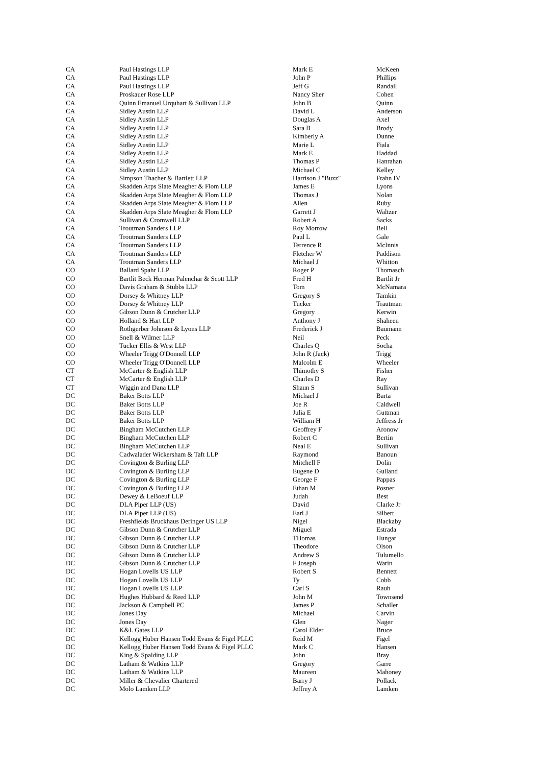| CA | Paul Hastings LLP | Mark E | McKeen |
| CA | Paul Hastings LLP | John P | Phillips |
| CA | Paul Hastings LLP | Jeff G | Randall |
| CA | Proskauer Rose LLP | Nancy Sher | Cohen |
| CA | Quinn Emanuel Urquhart & Sullivan LLP | John B | Quinn |
| CA | Sidley Austin LLP | David L | Anderson |
| CA | Sidley Austin LLP | Douglas A | Axel |
| CA | Sidley Austin LLP | Sara B | Brody |
| CA | Sidley Austin LLP | Kimberly A | Dunne |
| CA | Sidley Austin LLP | Marie L | Fiala |
| CA | Sidley Austin LLP | Mark E | Haddad |
| CA | Sidley Austin LLP | Thomas P | Hanrahan |
| CA | Sidley Austin LLP | Michael C | Kelley |
| CA | Simpson Thacher & Bartlett LLP | Harrison J "Buzz" | Frahn IV |
| CA | Skadden Arps Slate Meagher & Flom LLP | James E | Lyons |
| CA | Skadden Arps Slate Meagher & Flom LLP | Thomas J | Nolan |
| CA | Skadden Arps Slate Meagher & Flom LLP | Allen | Ruby |
| CA | Skadden Arps Slate Meagher & Flom LLP | Garrett J | Waltzer |
| CA | Sullivan & Cromwell LLP | Robert A | Sacks |
| CA | Troutman Sanders LLP | Roy Morrow | Bell |
| CA | Troutman Sanders LLP | Paul L | Gale |
| CA | Troutman Sanders LLP | Terrence R | McInnis |
| CA | Troutman Sanders LLP | Fletcher W | Paddison |
| CA | Troutman Sanders LLP | Michael J | Whitton |
| CO | Ballard Spahr LLP | Roger P | Thomasch |
| CO | Bartlit Beck Herman Palenchar & Scott LLP | Fred H | Bartlit Jr |
| CO | Davis Graham & Stubbs LLP | Tom | McNamara |
| CO | Dorsey & Whitney LLP | Gregory S | Tamkin |
| CO | Dorsey & Whitney LLP | Tucker | Trautman |
| CO | Gibson Dunn & Crutcher LLP | Gregory | Kerwin |
| CO | Holland & Hart LLP | Anthony J | Shaheen |
| CO | Rothgerber Johnson & Lyons LLP | Frederick J | Baumann |
| CO | Snell & Wilmer LLP | Neil | Peck |
| CO | Tucker Ellis & West LLP | Charles Q | Socha |
| CO | Wheeler Trigg O'Donnell LLP | John R (Jack) | Trigg |
| CO | Wheeler Trigg O'Donnell LLP | Malcolm E | Wheeler |
| CT | McCarter & English LLP | Thimothy S | Fisher |
| CT | McCarter & English LLP | Charles D | Ray |
| CT | Wiggin and Dana LLP | Shaun S | Sullivan |
| DC | Baker Botts LLP | Michael J | Barta |
| DC | Baker Botts LLP | Joe R | Caldwell |
| DC | Baker Botts LLP | Julia E | Guttman |
| DC | Baker Botts LLP | William H | Jeffress Jr |
| DC | Bingham McCutchen LLP | Geoffrey F | Aronow |
| DC | Bingham McCutchen LLP | Robert C | Bertin |
| DC | Bingham McCutchen LLP | Neal E | Sullivan |
| DC | Cadwalader Wickersham & Taft LLP | Raymond | Banoun |
| DC | Covington & Burling LLP | Mitchell F | Dolin |
| DC | Covington & Burling LLP | Eugene D | Gulland |
| DC | Covington & Burling LLP | George F | Pappas |
| DC | Covington & Burling LLP | Ethan M | Posner |
| DC | Dewey & LeBoeuf LLP | Judah | Best |
| DC | DLA Piper LLP (US) | David | Clarke Jr |
| DC | DLA Piper LLP (US) | Earl J | Silbert |
| DC | Freshfields Bruckhaus Deringer US LLP | Nigel | Blackaby |
| DC | Gibson Dunn & Crutcher LLP | Miguel | Estrada |
| DC | Gibson Dunn & Crutcher LLP | THomas | Hungar |
| DC | Gibson Dunn & Crutcher LLP | Theodore | Olson |
| DC | Gibson Dunn & Crutcher LLP | Andrew S | Tulumello |
| DC | Gibson Dunn & Crutcher LLP | F Joseph | Warin |
| DC | Hogan Lovells US LLP | Robert S | Bennett |
| DC | Hogan Lovells US LLP | Ty | Cobb |
| DC | Hogan Lovells US LLP | Carl S | Rauh |
| DC | Hughes Hubbard & Reed LLP | John M | Townsend |
| DC | Jackson & Campbell PC | James P | Schaller |
| DC | Jones Day | Michael | Carvin |
| DC | Jones Day | Glen | Nager |
| DC | K&L Gates LLP | Carol Elder | Bruce |
| DC | Kellogg Huber Hansen Todd Evans & Figel PLLC | Reid M | Figel |
| DC | Kellogg Huber Hansen Todd Evans & Figel PLLC | Mark C | Hansen |
| DC | King & Spalding LLP | John | Bray |
| DC | Latham & Watkins LLP | Gregory | Garre |
| DC | Latham & Watkins LLP | Maureen | Mahoney |
| DC | Miller & Chevalier Chartered | Barry J | Pollack |
| DC | Molo Lamken LLP | Jeffrey A | Lamken |